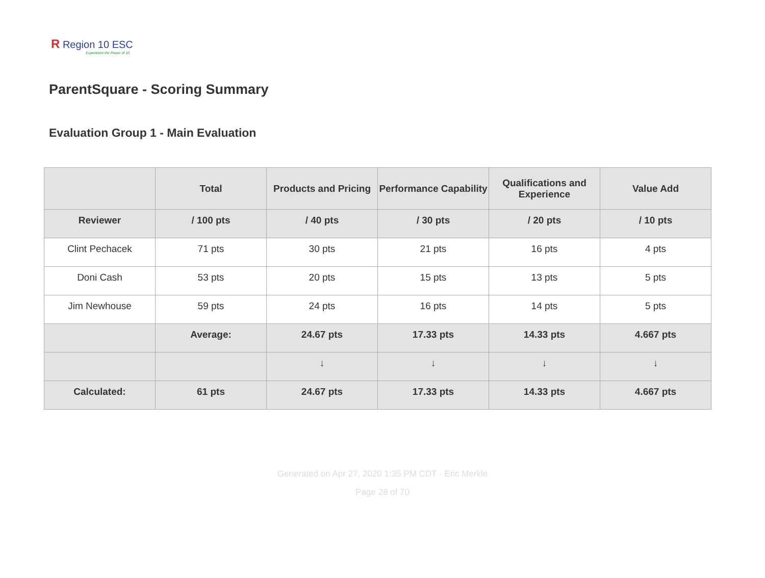R Region 10 ESC
Experience the Power of 10
ParentSquare - Scoring Summary
Evaluation Group 1 - Main Evaluation
| | Total | Products and Pricing | Performance Capability | Qualifications and Experience | Value Add |
| --- | --- | --- | --- | --- | --- |
| Reviewer | / 100 pts | / 40 pts | / 30 pts | / 20 pts | / 10 pts |
| Clint Pechacek | 71 pts | 30 pts | 21 pts | 16 pts | 4 pts |
| Doni Cash | 53 pts | 20 pts | 15 pts | 13 pts | 5 pts |
| Jim Newhouse | 59 pts | 24 pts | 16 pts | 14 pts | 5 pts |
| | Average: | 24.67 pts | 17.33 pts | 14.33 pts | 4.667 pts |
| | | ↓ | ↓ | ↓ | ↓ |
| Calculated: | 61 pts | 24.67 pts | 17.33 pts | 14.33 pts | 4.667 pts |
Generated on Apr 27, 2020 1:35 PM CDT - Eric Merkle
Page 28 of 70